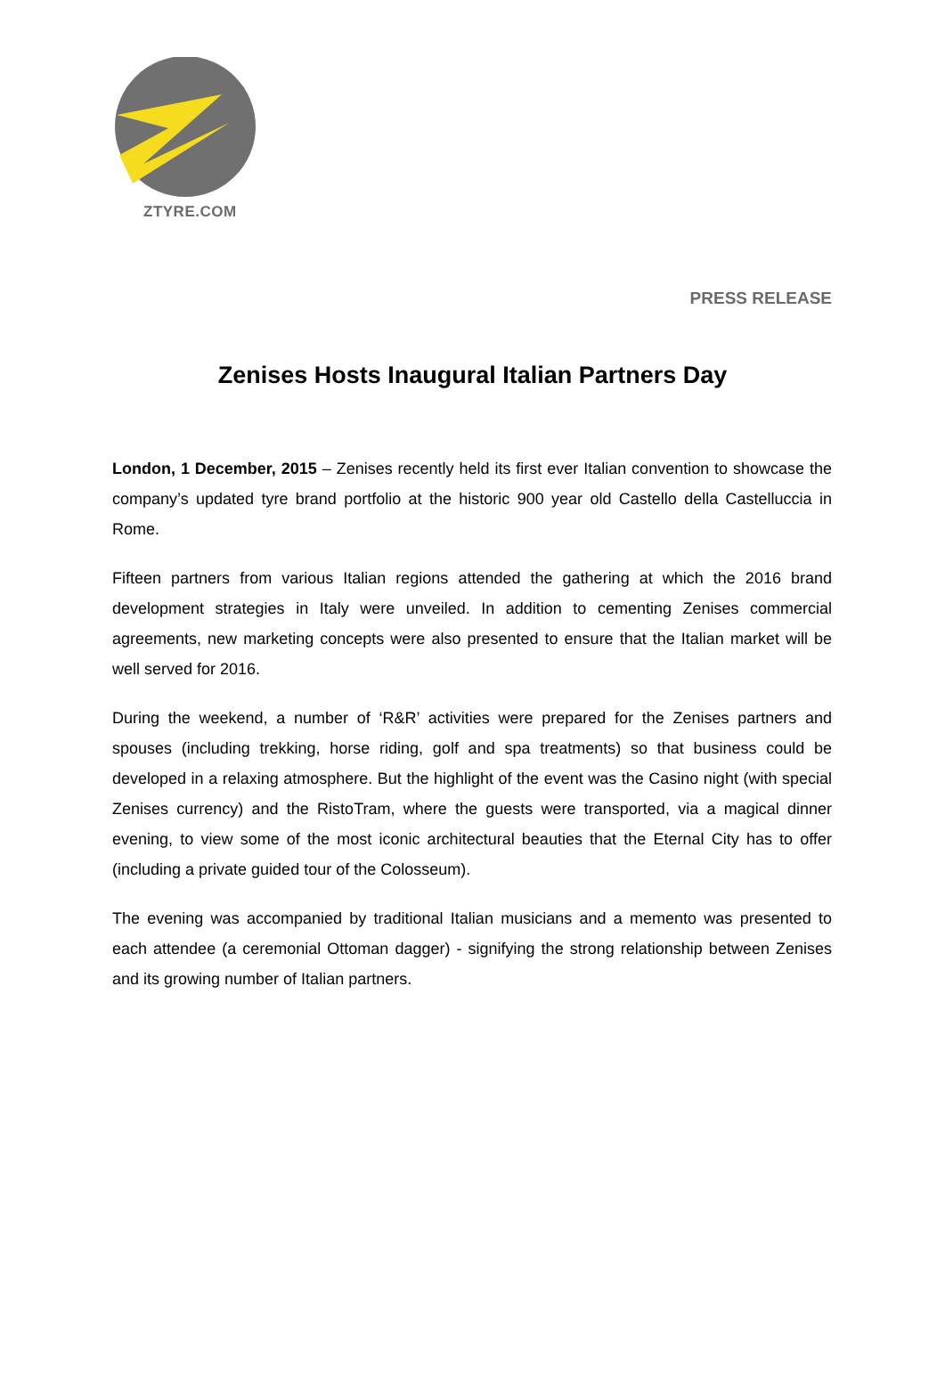ZTYRE.COM
PRESS RELEASE
Zenises Hosts Inaugural Italian Partners Day
London, 1 December, 2015 – Zenises recently held its first ever Italian convention to showcase the company’s updated tyre brand portfolio at the historic 900 year old Castello della Castelluccia in Rome.
Fifteen partners from various Italian regions attended the gathering at which the 2016 brand development strategies in Italy were unveiled. In addition to cementing Zenises commercial agreements, new marketing concepts were also presented to ensure that the Italian market will be well served for 2016.
During the weekend, a number of ‘R&R’ activities were prepared for the Zenises partners and spouses (including trekking, horse riding, golf and spa treatments) so that business could be developed in a relaxing atmosphere. But the highlight of the event was the Casino night (with special Zenises currency) and the RistoTram, where the guests were transported, via a magical dinner evening, to view some of the most iconic architectural beauties that the Eternal City has to offer (including a private guided tour of the Colosseum).
The evening was accompanied by traditional Italian musicians and a memento was presented to each attendee (a ceremonial Ottoman dagger) - signifying the strong relationship between Zenises and its growing number of Italian partners.